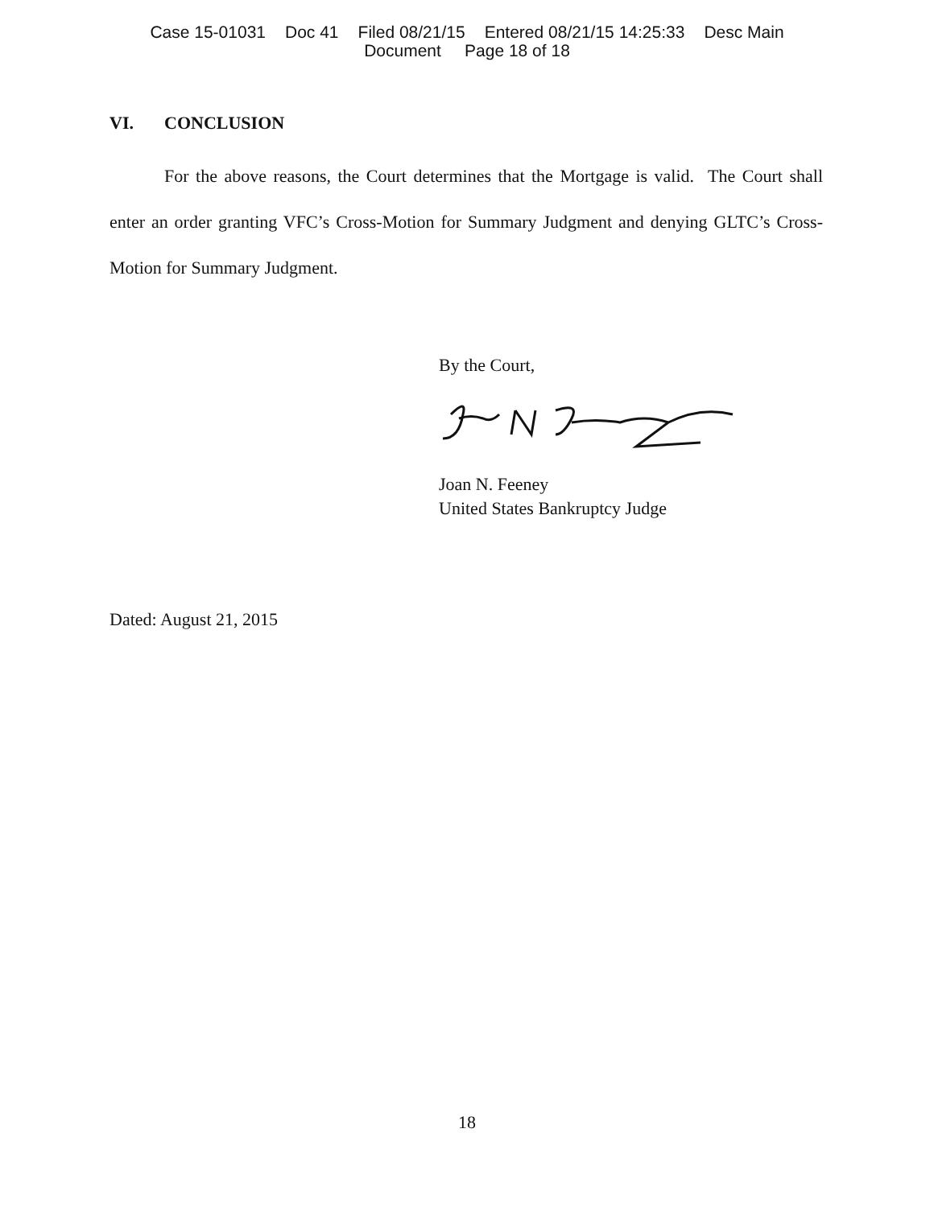Case 15-01031 Doc 41 Filed 08/21/15 Entered 08/21/15 14:25:33 Desc Main
Document Page 18 of 18
VI. CONCLUSION
For the above reasons, the Court determines that the Mortgage is valid. The Court shall enter an order granting VFC’s Cross-Motion for Summary Judgment and denying GLTC’s Cross-Motion for Summary Judgment.
By the Court,
Joan N. Feeney
United States Bankruptcy Judge
Dated: August 21, 2015
18